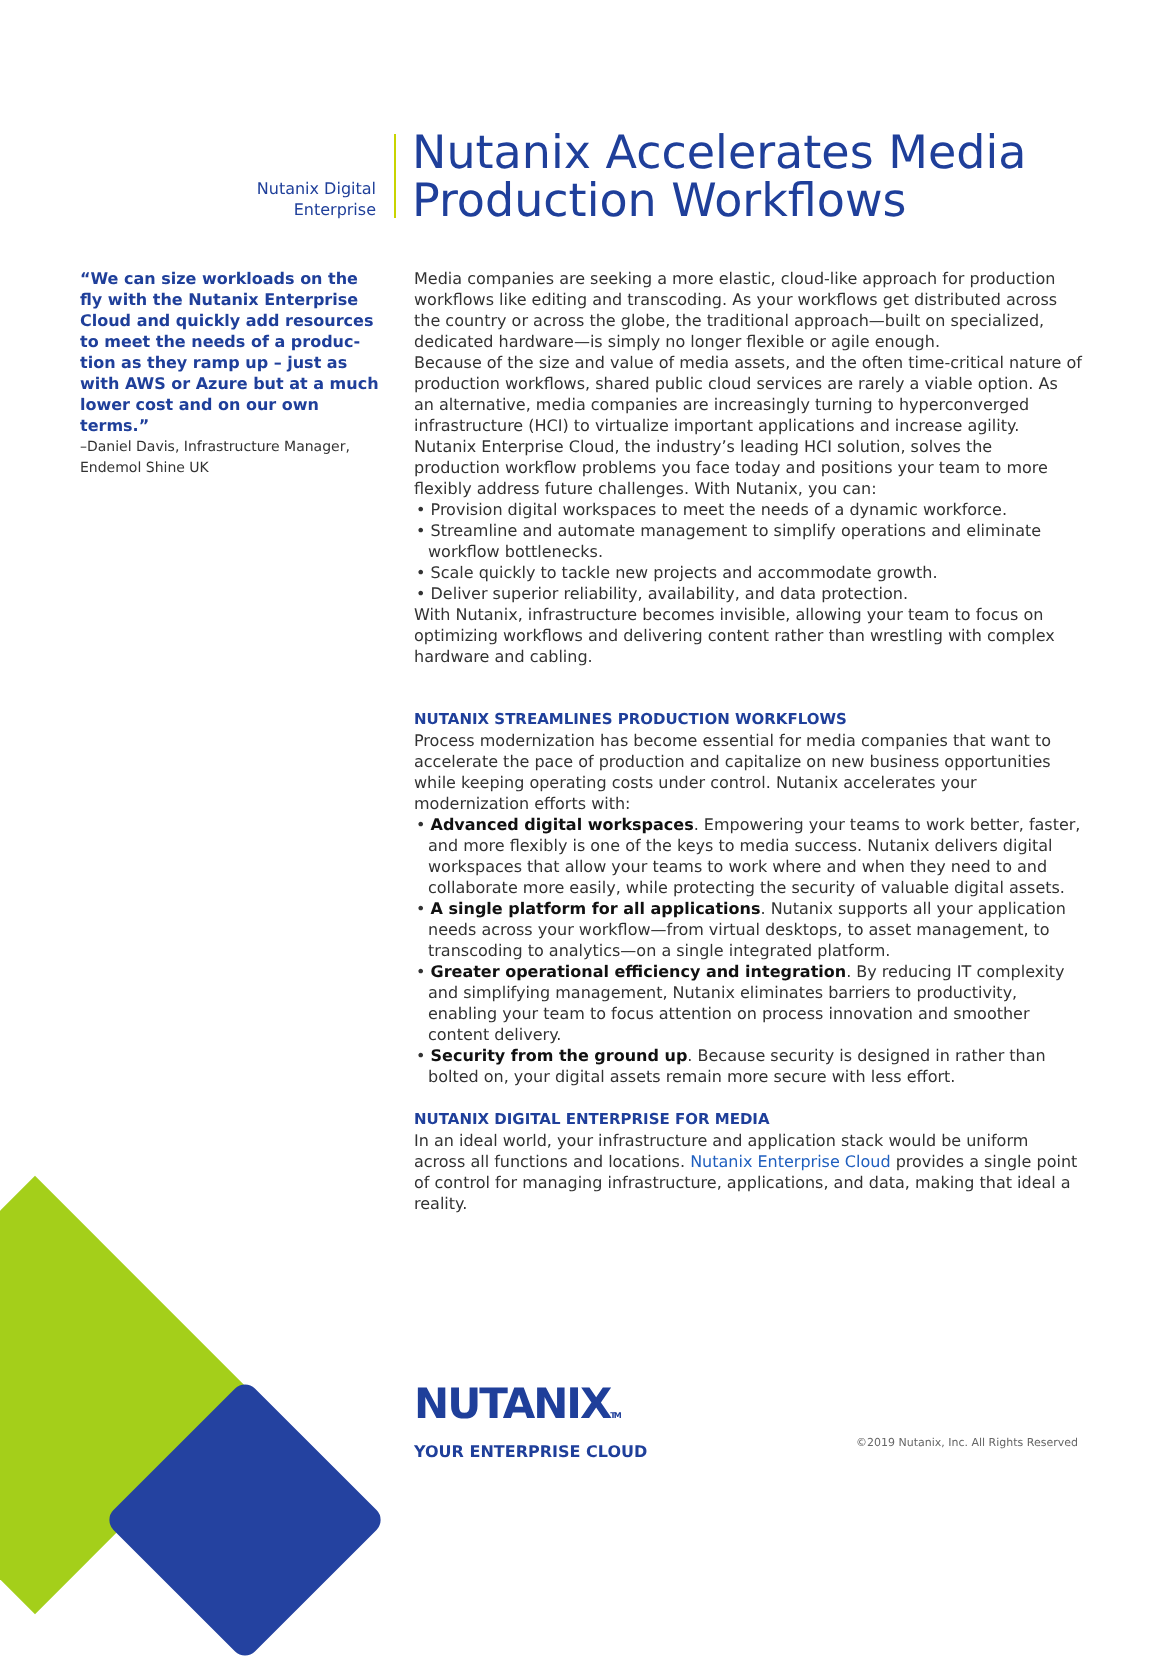Nutanix Digital
Enterprise
Nutanix Accelerates Media
Production Workflows
“We can size workloads on the fly with the Nutanix Enterprise Cloud and quickly add resources to meet the needs of a produc- tion as they ramp up – just as with AWS or Azure but at a much lower cost and on our own terms.”
–Daniel Davis, Infrastructure Manager, Endemol Shine UK
Media companies are seeking a more elastic, cloud-like approach for production workflows like editing and transcoding. As your workflows get distributed across the country or across the globe, the traditional approach—built on specialized, dedicated hardware—is simply no longer flexible or agile enough.
Because of the size and value of media assets, and the often time-critical nature of production workflows, shared public cloud services are rarely a viable option. As an alternative, media companies are increasingly turning to hyperconverged infrastructure (HCI) to virtualize important applications and increase agility. Nutanix Enterprise Cloud, the industry’s leading HCI solution, solves the production workflow problems you face today and positions your team to more flexibly address future challenges. With Nutanix, you can:
• Provision digital workspaces to meet the needs of a dynamic workforce.
• Streamline and automate management to simplify operations and eliminate workflow bottlenecks.
• Scale quickly to tackle new projects and accommodate growth.
• Deliver superior reliability, availability, and data protection.
With Nutanix, infrastructure becomes invisible, allowing your team to focus on optimizing workflows and delivering content rather than wrestling with complex hardware and cabling.
NUTANIX STREAMLINES PRODUCTION WORKFLOWS
Process modernization has become essential for media companies that want to accelerate the pace of production and capitalize on new business opportunities while keeping operating costs under control. Nutanix accelerates your modernization efforts with:
• Advanced digital workspaces. Empowering your teams to work better, faster, and more flexibly is one of the keys to media success. Nutanix delivers digital workspaces that allow your teams to work where and when they need to and collaborate more easily, while protecting the security of valuable digital assets.
• A single platform for all applications. Nutanix supports all your application needs across your workflow—from virtual desktops, to asset management, to transcoding to analytics—on a single integrated platform.
• Greater operational efficiency and integration. By reducing IT complexity and simplifying management, Nutanix eliminates barriers to productivity, enabling your team to focus attention on process innovation and smoother content delivery.
• Security from the ground up. Because security is designed in rather than bolted on, your digital assets remain more secure with less effort.
NUTANIX DIGITAL ENTERPRISE FOR MEDIA
In an ideal world, your infrastructure and application stack would be uniform across all functions and locations. Nutanix Enterprise Cloud provides a single point of control for managing infrastructure, applications, and data, making that ideal a reality.
NUTANIXTM
YOUR ENTERPRISE CLOUD
©2019 Nutanix, Inc. All Rights Reserved